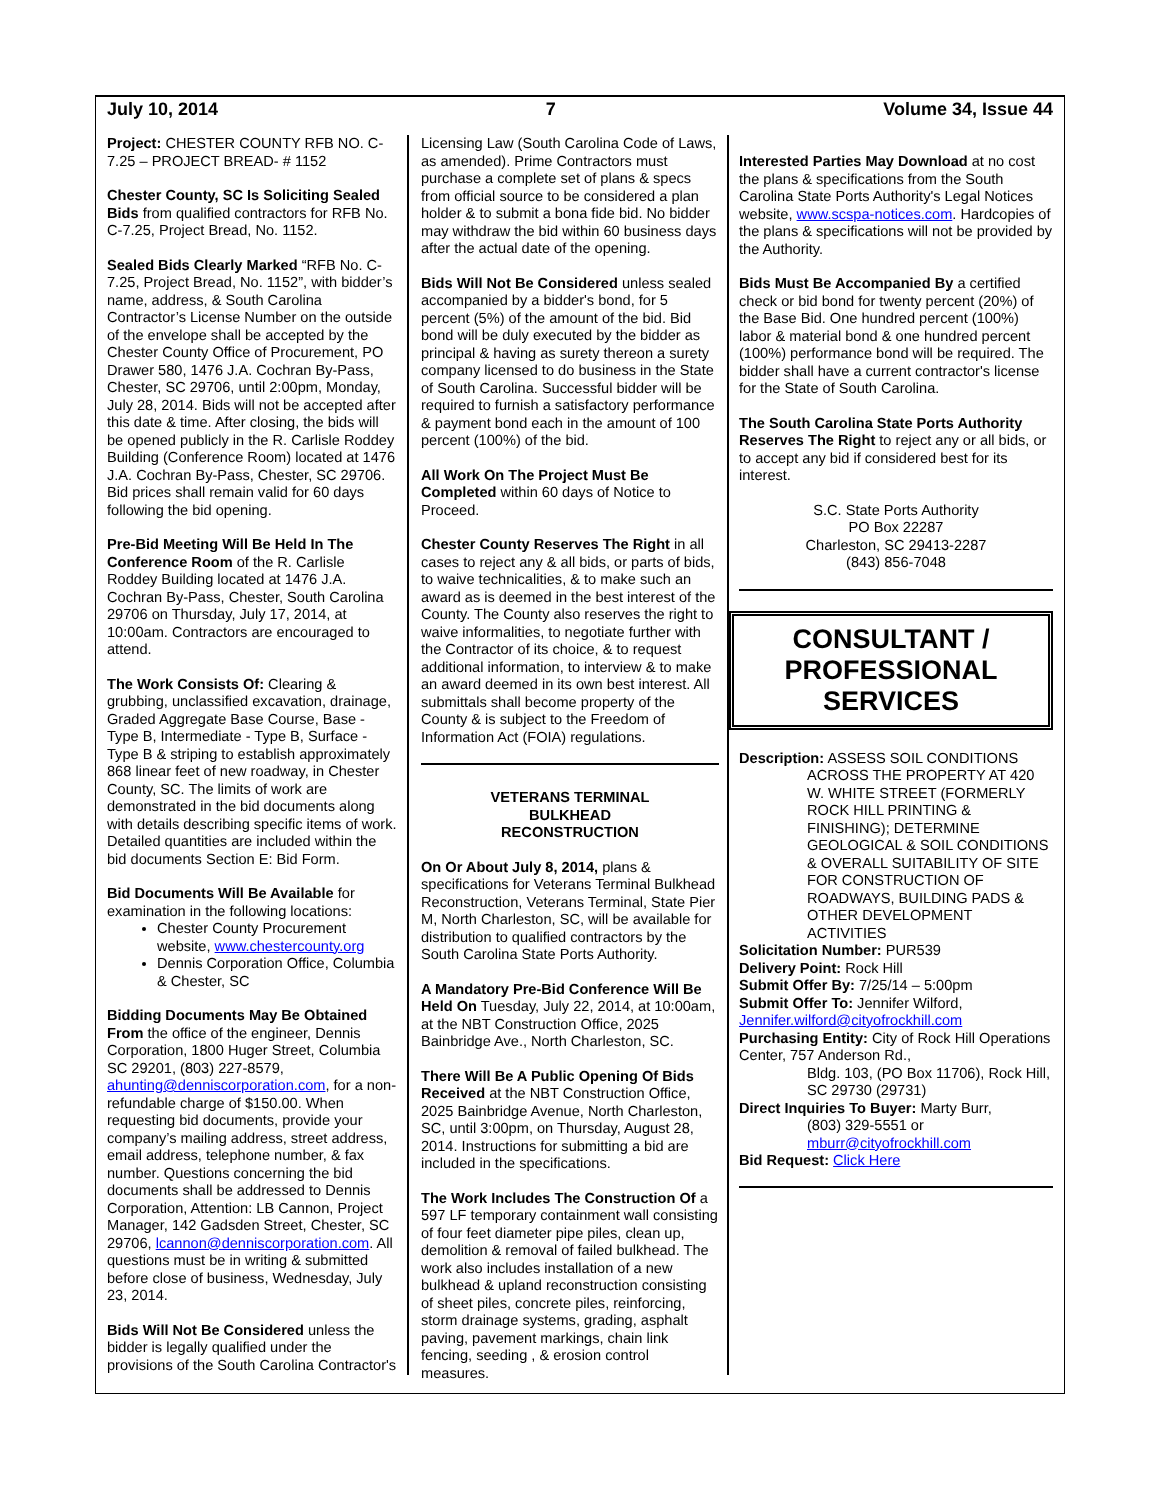July 10, 2014 7 Volume 34, Issue 44
Project: CHESTER COUNTY RFB NO. C-7.25 – PROJECT BREAD- # 1152
Chester County, SC Is Soliciting Sealed Bids from qualified contractors for RFB No. C-7.25, Project Bread, No. 1152.
Sealed Bids Clearly Marked “RFB No. C-7.25, Project Bread, No. 1152”, with bidder’s name, address, & South Carolina Contractor’s License Number on the outside of the envelope shall be accepted by the Chester County Office of Procurement, PO Drawer 580, 1476 J.A. Cochran By-Pass, Chester, SC 29706, until 2:00pm, Monday, July 28, 2014. Bids will not be accepted after this date & time. After closing, the bids will be opened publicly in the R. Carlisle Roddey Building (Conference Room) located at 1476 J.A. Cochran By-Pass, Chester, SC 29706. Bid prices shall remain valid for 60 days following the bid opening.
Pre-Bid Meeting Will Be Held In The Conference Room of the R. Carlisle Roddey Building located at 1476 J.A. Cochran By-Pass, Chester, South Carolina 29706 on Thursday, July 17, 2014, at 10:00am. Contractors are encouraged to attend.
The Work Consists Of: Clearing & grubbing, unclassified excavation, drainage, Graded Aggregate Base Course, Base - Type B, Intermediate - Type B, Surface - Type B & striping to establish approximately 868 linear feet of new roadway, in Chester County, SC. The limits of work are demonstrated in the bid documents along with details describing specific items of work. Detailed quantities are included within the bid documents Section E: Bid Form.
Bid Documents Will Be Available for examination in the following locations:
Chester County Procurement website, www.chestercounty.org
Dennis Corporation Office, Columbia & Chester, SC
Bidding Documents May Be Obtained From the office of the engineer, Dennis Corporation, 1800 Huger Street, Columbia SC 29201, (803) 227-8579, ahunting@denniscorporation.com, for a non-refundable charge of $150.00. When requesting bid documents, provide your company’s mailing address, street address, email address, telephone number, & fax number. Questions concerning the bid documents shall be addressed to Dennis Corporation, Attention: LB Cannon, Project Manager, 142 Gadsden Street, Chester, SC 29706, lcannon@denniscorporation.com. All questions must be in writing & submitted before close of business, Wednesday, July 23, 2014.
Bids Will Not Be Considered unless the bidder is legally qualified under the provisions of the South Carolina Contractor's
Licensing Law (South Carolina Code of Laws, as amended). Prime Contractors must purchase a complete set of plans & specs from official source to be considered a plan holder & to submit a bona fide bid. No bidder may withdraw the bid within 60 business days after the actual date of the opening.
Bids Will Not Be Considered unless sealed accompanied by a bidder's bond, for 5 percent (5%) of the amount of the bid. Bid bond will be duly executed by the bidder as principal & having as surety thereon a surety company licensed to do business in the State of South Carolina. Successful bidder will be required to furnish a satisfactory performance & payment bond each in the amount of 100 percent (100%) of the bid.
All Work On The Project Must Be Completed within 60 days of Notice to Proceed.
Chester County Reserves The Right in all cases to reject any & all bids, or parts of bids, to waive technicalities, & to make such an award as is deemed in the best interest of the County. The County also reserves the right to waive informalities, to negotiate further with the Contractor of its choice, & to request additional information, to interview & to make an award deemed in its own best interest. All submittals shall become property of the County & is subject to the Freedom of Information Act (FOIA) regulations.
VETERANS TERMINAL
BULKHEAD
RECONSTRUCTION
On Or About July 8, 2014, plans & specifications for Veterans Terminal Bulkhead Reconstruction, Veterans Terminal, State Pier M, North Charleston, SC, will be available for distribution to qualified contractors by the South Carolina State Ports Authority.
A Mandatory Pre-Bid Conference Will Be Held On Tuesday, July 22, 2014, at 10:00am, at the NBT Construction Office, 2025 Bainbridge Ave., North Charleston, SC.
There Will Be A Public Opening Of Bids Received at the NBT Construction Office, 2025 Bainbridge Avenue, North Charleston, SC, until 3:00pm, on Thursday, August 28, 2014. Instructions for submitting a bid are included in the specifications.
The Work Includes The Construction Of a 597 LF temporary containment wall consisting of four feet diameter pipe piles, clean up, demolition & removal of failed bulkhead. The work also includes installation of a new bulkhead & upland reconstruction consisting of sheet piles, concrete piles, reinforcing, storm drainage systems, grading, asphalt paving, pavement markings, chain link fencing, seeding , & erosion control measures.
Interested Parties May Download at no cost the plans & specifications from the South Carolina State Ports Authority's Legal Notices website, www.scspa-notices.com. Hardcopies of the plans & specifications will not be provided by the Authority.
Bids Must Be Accompanied By a certified check or bid bond for twenty percent (20%) of the Base Bid. One hundred percent (100%) labor & material bond & one hundred percent (100%) performance bond will be required. The bidder shall have a current contractor's license for the State of South Carolina.
The South Carolina State Ports Authority Reserves The Right to reject any or all bids, or to accept any bid if considered best for its interest.
S.C. State Ports Authority
PO Box 22287
Charleston, SC 29413-2287
(843) 856-7048
CONSULTANT /
PROFESSIONAL
SERVICES
Description: ASSESS SOIL CONDITIONS
ACROSS THE PROPERTY AT 420 W. WHITE STREET (FORMERLY ROCK HILL PRINTING & FINISHING); DETERMINE GEOLOGICAL & SOIL CONDITIONS & OVERALL SUITABILITY OF SITE FOR CONSTRUCTION OF ROADWAYS, BUILDING PADS & OTHER DEVELOPMENT ACTIVITIES
Solicitation Number: PUR539
Delivery Point: Rock Hill
Submit Offer By: 7/25/14 – 5:00pm
Submit Offer To: Jennifer Wilford, Jennifer.wilford@cityofrockhill.com
Purchasing Entity: City of Rock Hill Operations Center, 757 Anderson Rd.,
Bldg. 103, (PO Box 11706), Rock Hill, SC 29730 (29731)
Direct Inquiries To Buyer: Marty Burr,
(803) 329-5551 or mburr@cityofrockhill.com
Bid Request: Click Here